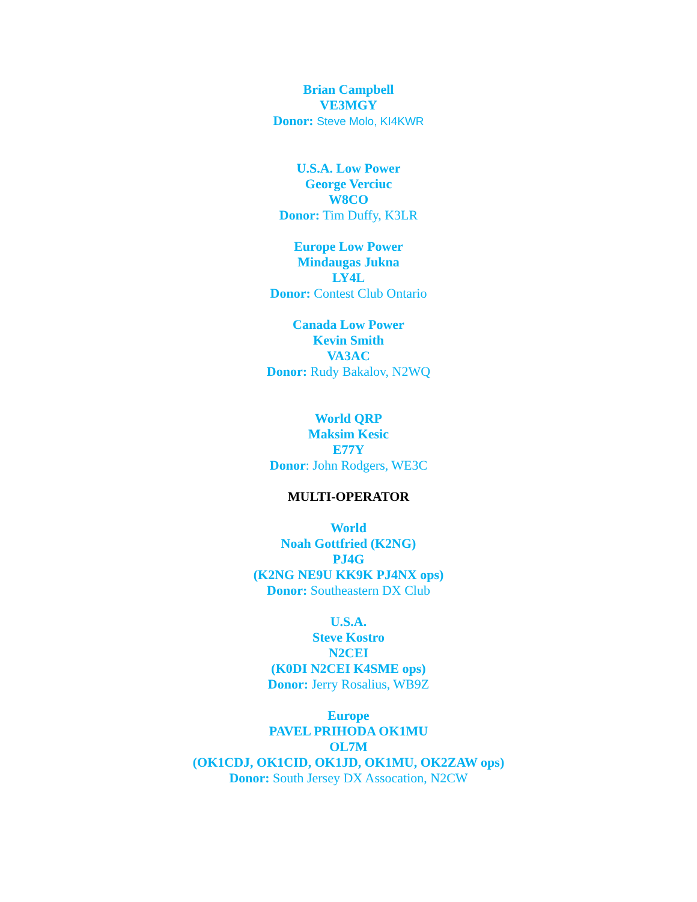Brian Campbell
VE3MGY
Donor: Steve Molo, KI4KWR
U.S.A. Low Power
George Verciuc
W8CO
Donor: Tim Duffy, K3LR
Europe Low Power
Mindaugas Jukna
LY4L
Donor: Contest Club Ontario
Canada Low Power
Kevin Smith
VA3AC
Donor: Rudy Bakalov, N2WQ
World QRP
Maksim Kesic
E77Y
Donor: John Rodgers, WE3C
MULTI-OPERATOR
World
Noah Gottfried (K2NG)
PJ4G
(K2NG NE9U KK9K PJ4NX ops)
Donor: Southeastern DX Club
U.S.A.
Steve Kostro
N2CEI
(K0DI N2CEI K4SME ops)
Donor: Jerry Rosalius, WB9Z
Europe
PAVEL PRIHODA OK1MU
OL7M
(OK1CDJ, OK1CID, OK1JD, OK1MU, OK2ZAW ops)
Donor: South Jersey DX Assocation, N2CW